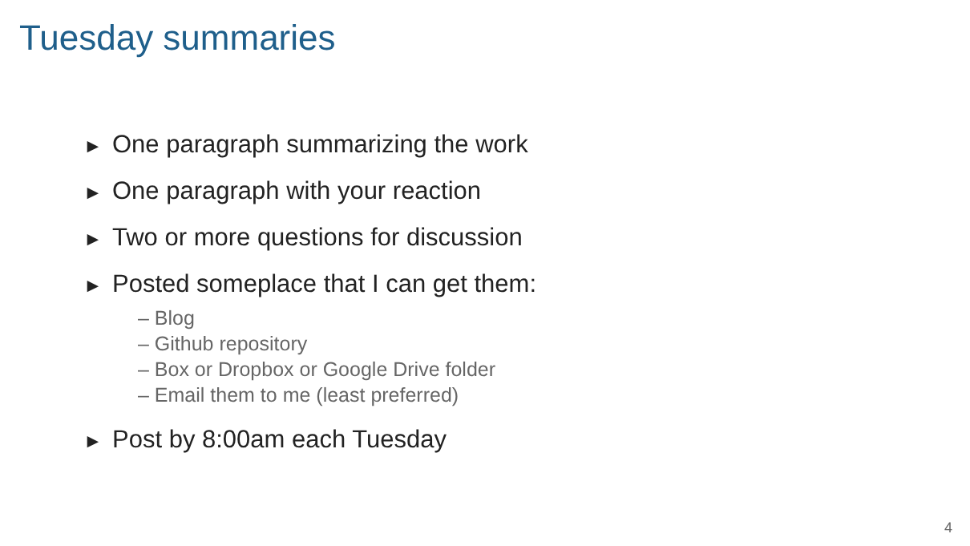Tuesday summaries
► One paragraph summarizing the work
► One paragraph with your reaction
► Two or more questions for discussion
► Posted someplace that I can get them:
– Blog
– Github repository
– Box or Dropbox or Google Drive folder
– Email them to me (least preferred)
► Post by 8:00am each Tuesday
4